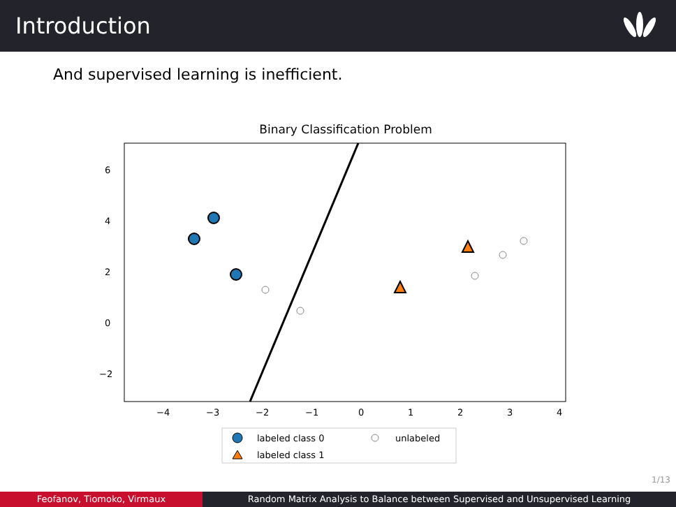Introduction
And supervised learning is inefficient.
Binary Classification Problem
6
4
2
0
−2
−4
−3
−2
−1
0
1
2
3
4
labeled class 0
unlabeled
labeled class 1
1/13
Feofanov, Tiomoko, Virmaux Random Matrix Analysis to Balance between Supervised and Unsupervised Learning